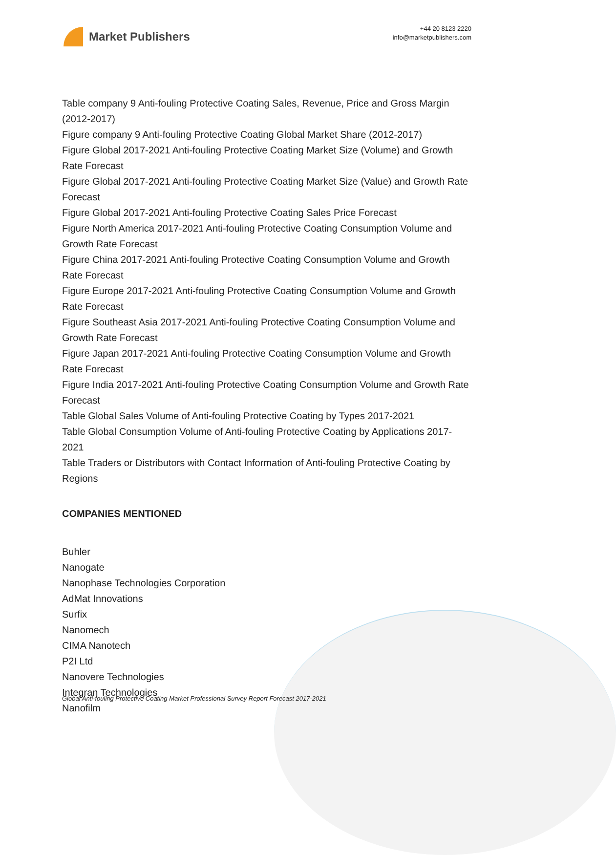Market Publishers
+44 20 8123 2220
info@marketpublishers.com
Table company 9 Anti-fouling Protective Coating Sales, Revenue, Price and Gross Margin (2012-2017)
Figure company 9 Anti-fouling Protective Coating Global Market Share (2012-2017)
Figure Global 2017-2021 Anti-fouling Protective Coating Market Size (Volume) and Growth Rate Forecast
Figure Global 2017-2021 Anti-fouling Protective Coating Market Size (Value) and Growth Rate Forecast
Figure Global 2017-2021 Anti-fouling Protective Coating Sales Price Forecast
Figure North America 2017-2021 Anti-fouling Protective Coating Consumption Volume and Growth Rate Forecast
Figure China 2017-2021 Anti-fouling Protective Coating Consumption Volume and Growth Rate Forecast
Figure Europe 2017-2021 Anti-fouling Protective Coating Consumption Volume and Growth Rate Forecast
Figure Southeast Asia 2017-2021 Anti-fouling Protective Coating Consumption Volume and Growth Rate Forecast
Figure Japan 2017-2021 Anti-fouling Protective Coating Consumption Volume and Growth Rate Forecast
Figure India 2017-2021 Anti-fouling Protective Coating Consumption Volume and Growth Rate Forecast
Table Global Sales Volume of Anti-fouling Protective Coating by Types 2017-2021
Table Global Consumption Volume of Anti-fouling Protective Coating by Applications 2017-2021
Table Traders or Distributors with Contact Information of Anti-fouling Protective Coating by Regions
COMPANIES MENTIONED
Buhler
Nanogate
Nanophase Technologies Corporation
AdMat Innovations
Surfix
Nanomech
CIMA Nanotech
P2I Ltd
Nanovere Technologies
Integran Technologies
Nanofilm
Global Anti-fouling Protective Coating Market Professional Survey Report Forecast 2017-2021